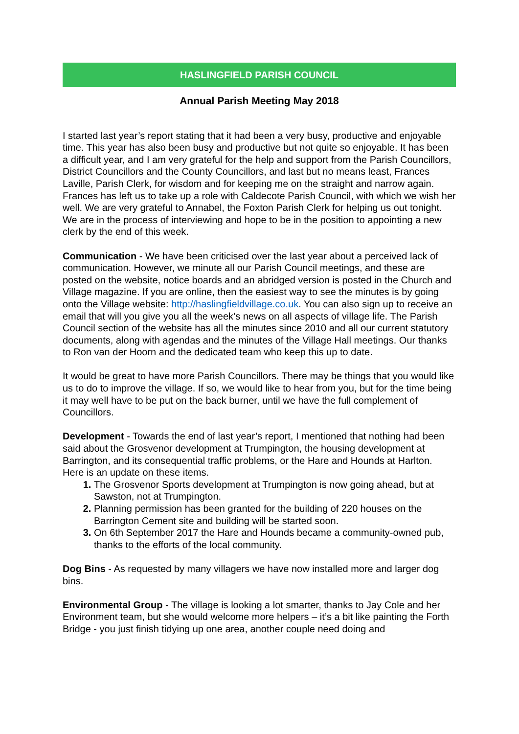HASLINGFIELD PARISH COUNCIL
Annual Parish Meeting May 2018
I started last year’s report stating that it had been a very busy, productive and enjoyable time. This year has also been busy and productive but not quite so enjoyable. It has been a difficult year, and I am very grateful for the help and support from the Parish Councillors, District Councillors and the County Councillors, and last but no means least, Frances Laville, Parish Clerk, for wisdom and for keeping me on the straight and narrow again. Frances has left us to take up a role with Caldecote Parish Council, with which we wish her well. We are very grateful to Annabel, the Foxton Parish Clerk for helping us out tonight. We are in the process of interviewing and hope to be in the position to appointing a new clerk by the end of this week.
Communication - We have been criticised over the last year about a perceived lack of communication. However, we minute all our Parish Council meetings, and these are posted on the website, notice boards and an abridged version is posted in the Church and Village magazine. If you are online, then the easiest way to see the minutes is by going onto the Village website: http://haslingfieldvillage.co.uk. You can also sign up to receive an email that will you give you all the week’s news on all aspects of village life. The Parish Council section of the website has all the minutes since 2010 and all our current statutory documents, along with agendas and the minutes of the Village Hall meetings. Our thanks to Ron van der Hoorn and the dedicated team who keep this up to date.
It would be great to have more Parish Councillors. There may be things that you would like us to do to improve the village. If so, we would like to hear from you, but for the time being it may well have to be put on the back burner, until we have the full complement of Councillors.
Development - Towards the end of last year’s report, I mentioned that nothing had been said about the Grosvenor development at Trumpington, the housing development at Barrington, and its consequential traffic problems, or the Hare and Hounds at Harlton. Here is an update on these items.
The Grosvenor Sports development at Trumpington is now going ahead, but at Sawston, not at Trumpington.
Planning permission has been granted for the building of 220 houses on the Barrington Cement site and building will be started soon.
On 6th September 2017 the Hare and Hounds became a community-owned pub, thanks to the efforts of the local community.
Dog Bins - As requested by many villagers we have now installed more and larger dog bins.
Environmental Group - The village is looking a lot smarter, thanks to Jay Cole and her Environment team, but she would welcome more helpers – it’s a bit like painting the Forth Bridge - you just finish tidying up one area, another couple need doing and